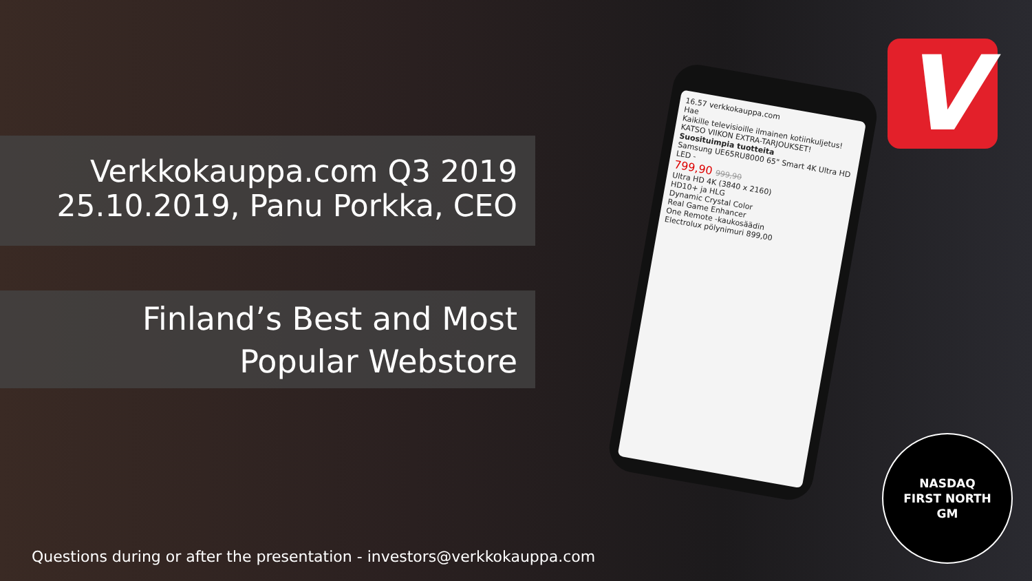16.57 verkkokauppa.com
Hae
Kaikille televisioille ilmainen kotiinkuljetus!
KATSO VIIKON EXTRA-TARJOUKSET!
Suosituimpia tuotteita
Samsung UE65RU8000 65" Smart 4K Ultra HD LED -
799,90 999,90
Ultra HD 4K (3840 x 2160)
HD10+ ja HLG
Dynamic Crystal Color
Real Game Enhancer
One Remote -kaukosäädin
Electrolux pölynimuri 899,00
V
Verkkokauppa.com Q3 2019
25.10.2019, Panu Porkka, CEO
Finland’s Best and Most
Popular Webstore
NASDAQ
FIRST NORTH
GM
Questions during or after the presentation - investors@verkkokauppa.com